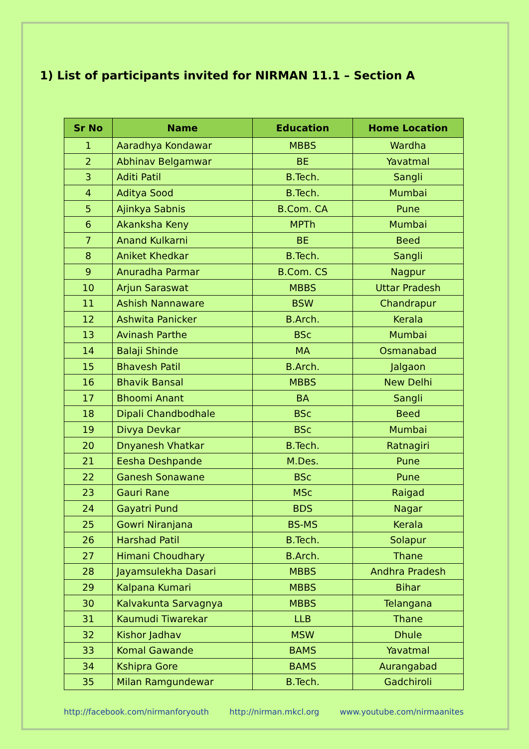1) List of participants invited for NIRMAN 11.1 – Section A
| Sr No | Name | Education | Home Location |
| --- | --- | --- | --- |
| 1 | Aaradhya Kondawar | MBBS | Wardha |
| 2 | Abhinav Belgamwar | BE | Yavatmal |
| 3 | Aditi Patil | B.Tech. | Sangli |
| 4 | Aditya Sood | B.Tech. | Mumbai |
| 5 | Ajinkya Sabnis | B.Com. CA | Pune |
| 6 | Akanksha Keny | MPTh | Mumbai |
| 7 | Anand Kulkarni | BE | Beed |
| 8 | Aniket Khedkar | B.Tech. | Sangli |
| 9 | Anuradha Parmar | B.Com. CS | Nagpur |
| 10 | Arjun Saraswat | MBBS | Uttar Pradesh |
| 11 | Ashish Nannaware | BSW | Chandrapur |
| 12 | Ashwita Panicker | B.Arch. | Kerala |
| 13 | Avinash Parthe | BSc | Mumbai |
| 14 | Balaji Shinde | MA | Osmanabad |
| 15 | Bhavesh Patil | B.Arch. | Jalgaon |
| 16 | Bhavik Bansal | MBBS | New Delhi |
| 17 | Bhoomi Anant | BA | Sangli |
| 18 | Dipali Chandbodhale | BSc | Beed |
| 19 | Divya Devkar | BSc | Mumbai |
| 20 | Dnyanesh Vhatkar | B.Tech. | Ratnagiri |
| 21 | Eesha Deshpande | M.Des. | Pune |
| 22 | Ganesh Sonawane | BSc | Pune |
| 23 | Gauri Rane | MSc | Raigad |
| 24 | Gayatri Pund | BDS | Nagar |
| 25 | Gowri Niranjana | BS-MS | Kerala |
| 26 | Harshad Patil | B.Tech. | Solapur |
| 27 | Himani Choudhary | B.Arch. | Thane |
| 28 | Jayamsulekha Dasari | MBBS | Andhra Pradesh |
| 29 | Kalpana Kumari | MBBS | Bihar |
| 30 | Kalvakunta Sarvagnya | MBBS | Telangana |
| 31 | Kaumudi Tiwarekar | LLB | Thane |
| 32 | Kishor Jadhav | MSW | Dhule |
| 33 | Komal Gawande | BAMS | Yavatmal |
| 34 | Kshipra Gore | BAMS | Aurangabad |
| 35 | Milan Ramgundewar | B.Tech. | Gadchiroli |
http://facebook.com/nirmanforyouth http://nirman.mkcl.org www.youtube.com/nirmaanites